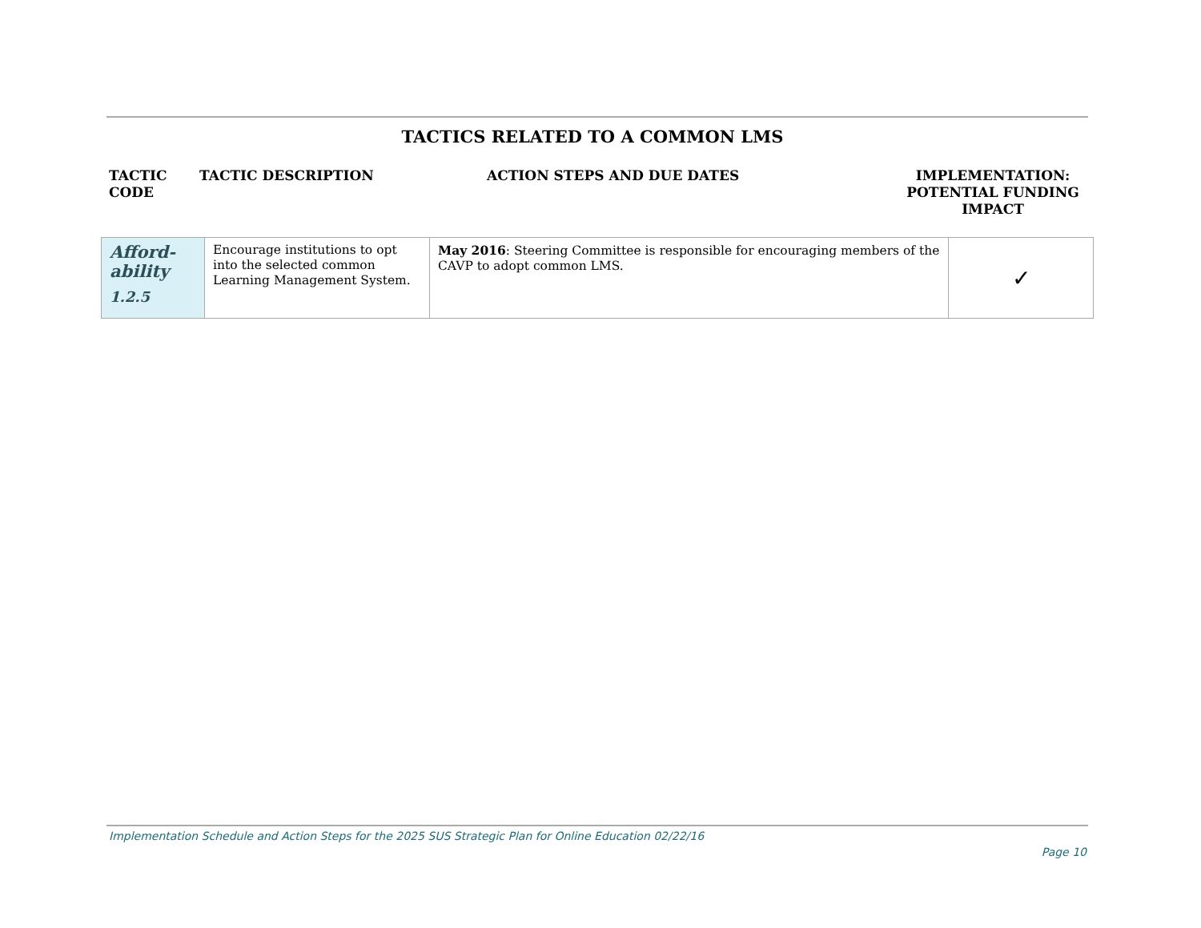TACTICS RELATED TO A COMMON LMS
TACTIC
CODE
TACTIC DESCRIPTION ACTION STEPS AND DUE DATES
IMPLEMENTATION:
POTENTIAL FUNDING
IMPACT
| Afford- ability 1.2.5 | Encourage institutions to opt into the selected common Learning Management System. | May 2016 : Steering Committee is responsible for encouraging members of the CAVP to adopt common LMS. | ✓ |
Implementation Schedule and Action Steps for the 2025 SUS Strategic Plan for Online Education 02/22/16
Page 10